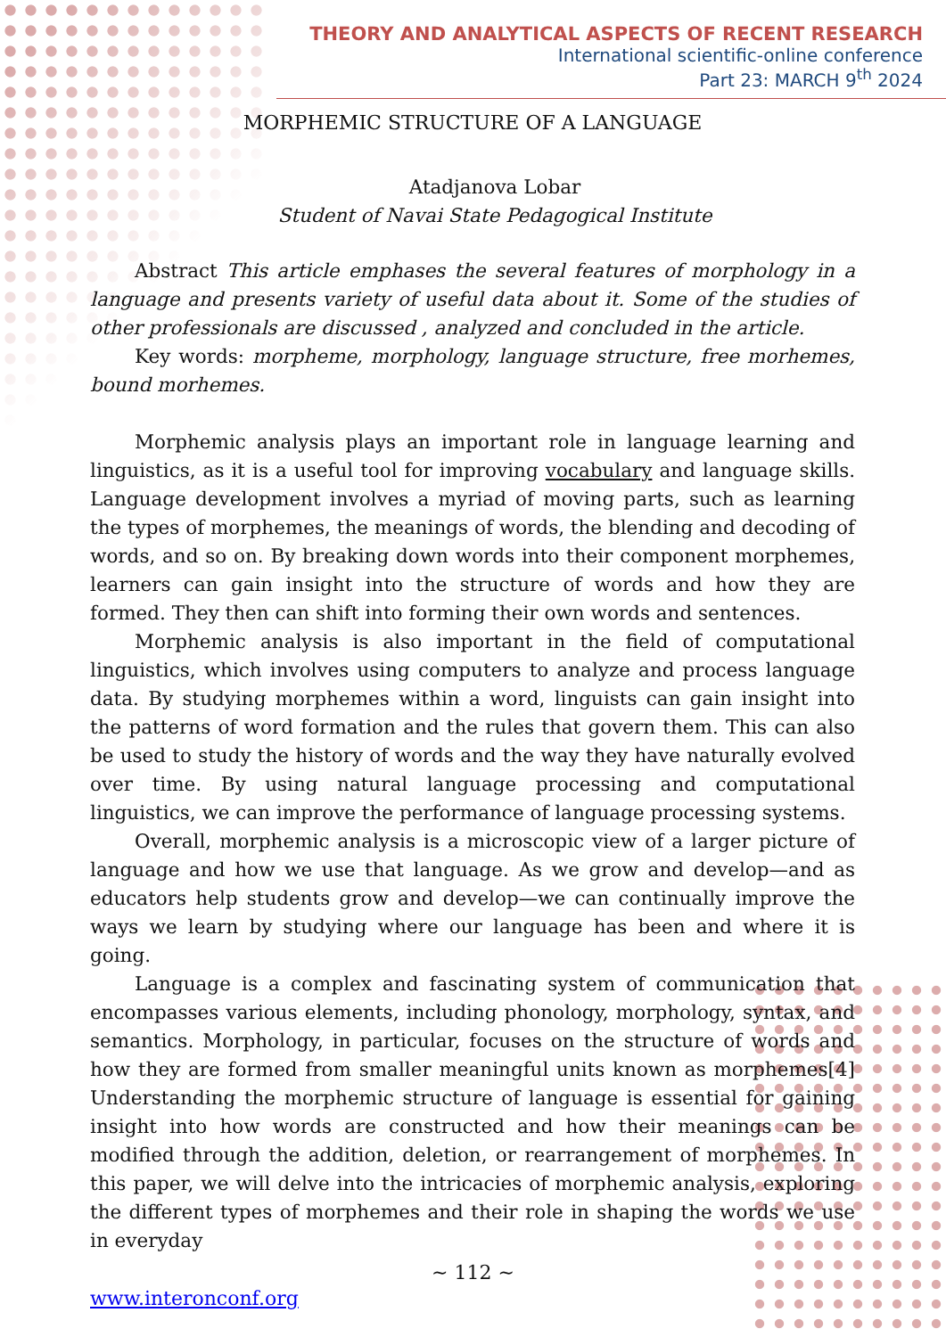THEORY AND ANALYTICAL ASPECTS OF RECENT RESEARCH
International scientific-online conference
Part 23: MARCH 9<sup>th</sup> 2024
MORPHEMIC STRUCTURE OF A LANGUAGE
Atadjanova Lobar
Student of Navai State Pedagogical Institute
Abstract This article emphases the several features of morphology in a language and presents variety of useful data about it. Some of the studies of other professionals are discussed , analyzed and concluded in the article.
Key words: morpheme, morphology, language structure, free morhemes, bound morhemes.
Morphemic analysis plays an important role in language learning and linguistics, as it is a useful tool for improving vocabulary and language skills. Language development involves a myriad of moving parts, such as learning the types of morphemes, the meanings of words, the blending and decoding of words, and so on. By breaking down words into their component morphemes, learners can gain insight into the structure of words and how they are formed. They then can shift into forming their own words and sentences.
Morphemic analysis is also important in the field of computational linguistics, which involves using computers to analyze and process language data. By studying morphemes within a word, linguists can gain insight into the patterns of word formation and the rules that govern them. This can also be used to study the history of words and the way they have naturally evolved over time. By using natural language processing and computational linguistics, we can improve the performance of language processing systems.
Overall, morphemic analysis is a microscopic view of a larger picture of language and how we use that language. As we grow and develop—and as educators help students grow and develop—we can continually improve the ways we learn by studying where our language has been and where it is going.
Language is a complex and fascinating system of communication that encompasses various elements, including phonology, morphology, syntax, and semantics. Morphology, in particular, focuses on the structure of words and how they are formed from smaller meaningful units known as morphemes[4] Understanding the morphemic structure of language is essential for gaining insight into how words are constructed and how their meanings can be modified through the addition, deletion, or rearrangement of morphemes. In this paper, we will delve into the intricacies of morphemic analysis, exploring the different types of morphemes and their role in shaping the words we use in everyday
~ 112 ~
www.interonconf.org